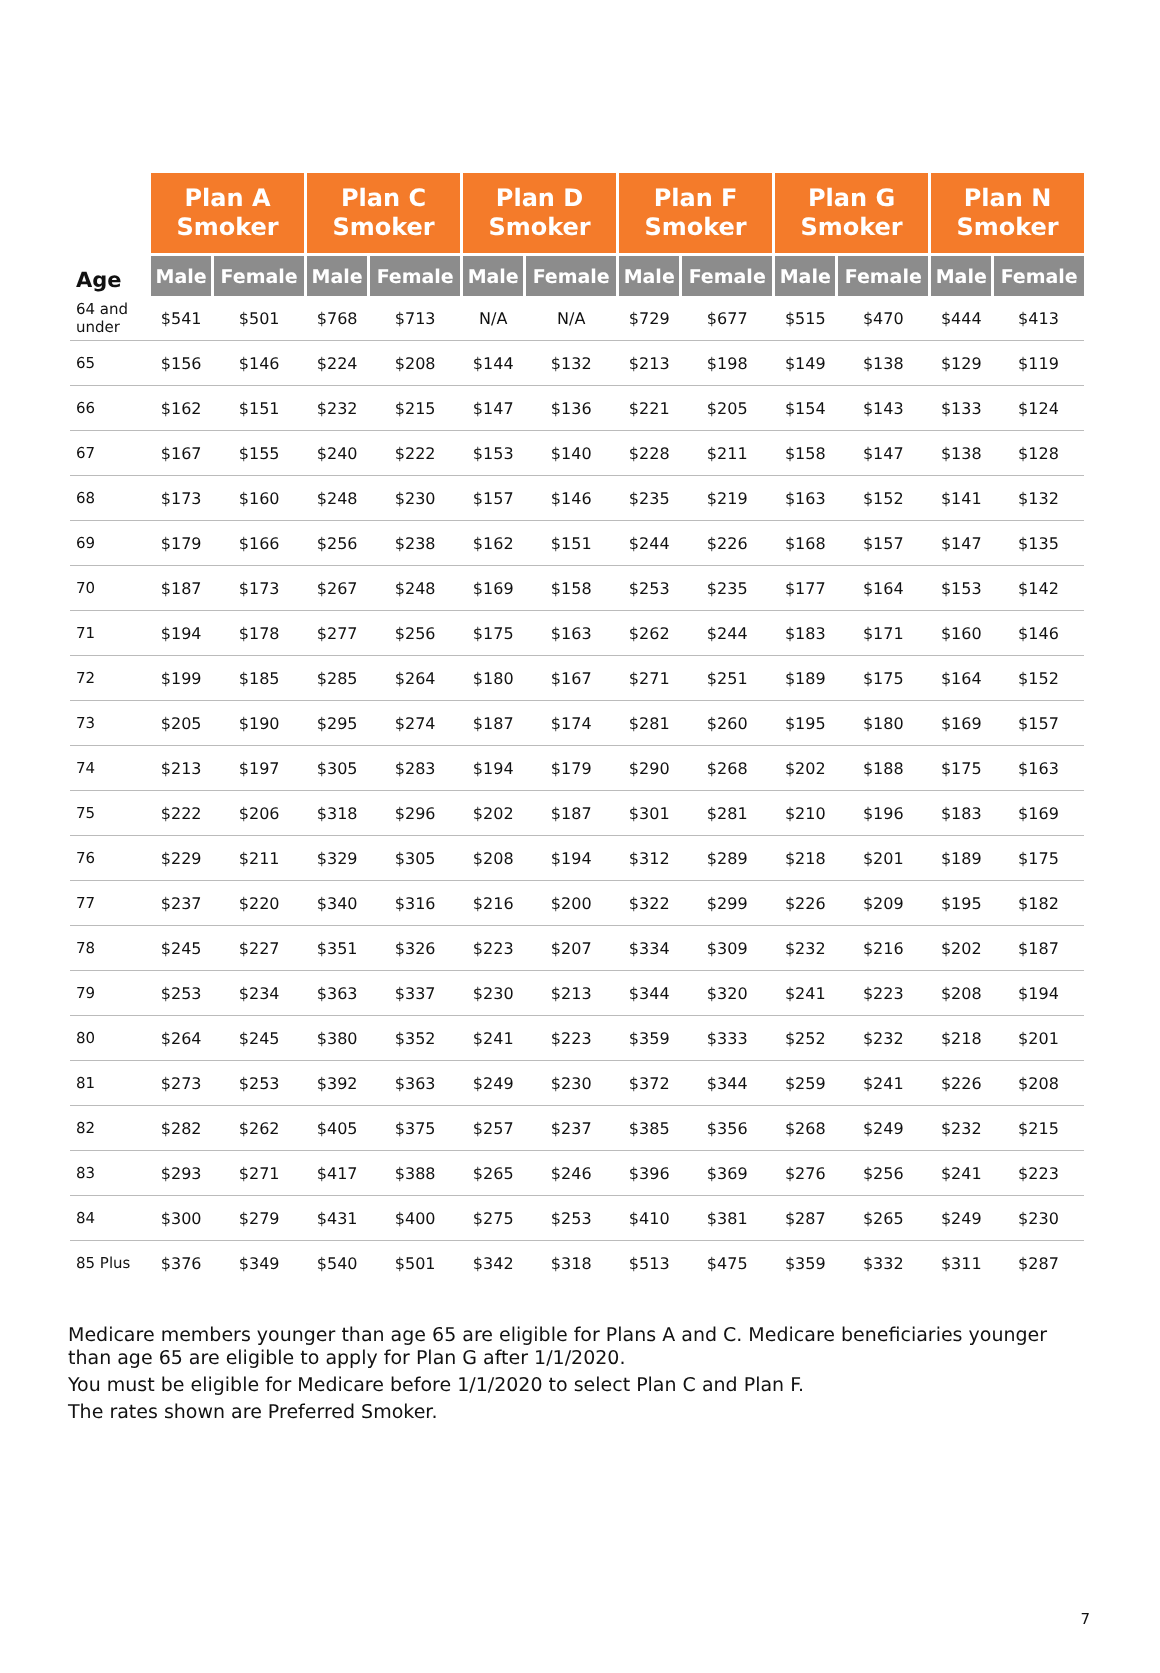| | Plan A Smoker | | Plan C Smoker | | Plan D Smoker | | Plan F Smoker | | Plan G Smoker | | Plan N Smoker | |
| --- | --- | --- | --- | --- | --- | --- | --- | --- | --- | --- | --- | --- |
| Age | Male | Female | Male | Female | Male | Female | Male | Female | Male | Female | Male | Female |
| 64 and under | $541 | $501 | $768 | $713 | N/A | N/A | $729 | $677 | $515 | $470 | $444 | $413 |
| 65 | $156 | $146 | $224 | $208 | $144 | $132 | $213 | $198 | $149 | $138 | $129 | $119 |
| 66 | $162 | $151 | $232 | $215 | $147 | $136 | $221 | $205 | $154 | $143 | $133 | $124 |
| 67 | $167 | $155 | $240 | $222 | $153 | $140 | $228 | $211 | $158 | $147 | $138 | $128 |
| 68 | $173 | $160 | $248 | $230 | $157 | $146 | $235 | $219 | $163 | $152 | $141 | $132 |
| 69 | $179 | $166 | $256 | $238 | $162 | $151 | $244 | $226 | $168 | $157 | $147 | $135 |
| 70 | $187 | $173 | $267 | $248 | $169 | $158 | $253 | $235 | $177 | $164 | $153 | $142 |
| 71 | $194 | $178 | $277 | $256 | $175 | $163 | $262 | $244 | $183 | $171 | $160 | $146 |
| 72 | $199 | $185 | $285 | $264 | $180 | $167 | $271 | $251 | $189 | $175 | $164 | $152 |
| 73 | $205 | $190 | $295 | $274 | $187 | $174 | $281 | $260 | $195 | $180 | $169 | $157 |
| 74 | $213 | $197 | $305 | $283 | $194 | $179 | $290 | $268 | $202 | $188 | $175 | $163 |
| 75 | $222 | $206 | $318 | $296 | $202 | $187 | $301 | $281 | $210 | $196 | $183 | $169 |
| 76 | $229 | $211 | $329 | $305 | $208 | $194 | $312 | $289 | $218 | $201 | $189 | $175 |
| 77 | $237 | $220 | $340 | $316 | $216 | $200 | $322 | $299 | $226 | $209 | $195 | $182 |
| 78 | $245 | $227 | $351 | $326 | $223 | $207 | $334 | $309 | $232 | $216 | $202 | $187 |
| 79 | $253 | $234 | $363 | $337 | $230 | $213 | $344 | $320 | $241 | $223 | $208 | $194 |
| 80 | $264 | $245 | $380 | $352 | $241 | $223 | $359 | $333 | $252 | $232 | $218 | $201 |
| 81 | $273 | $253 | $392 | $363 | $249 | $230 | $372 | $344 | $259 | $241 | $226 | $208 |
| 82 | $282 | $262 | $405 | $375 | $257 | $237 | $385 | $356 | $268 | $249 | $232 | $215 |
| 83 | $293 | $271 | $417 | $388 | $265 | $246 | $396 | $369 | $276 | $256 | $241 | $223 |
| 84 | $300 | $279 | $431 | $400 | $275 | $253 | $410 | $381 | $287 | $265 | $249 | $230 |
| 85 Plus | $376 | $349 | $540 | $501 | $342 | $318 | $513 | $475 | $359 | $332 | $311 | $287 |
Medicare members younger than age 65 are eligible for Plans A and C. Medicare beneficiaries younger than age 65 are eligible to apply for Plan G after 1/1/2020.
You must be eligible for Medicare before 1/1/2020 to select Plan C and Plan F.
The rates shown are Preferred Smoker.
7